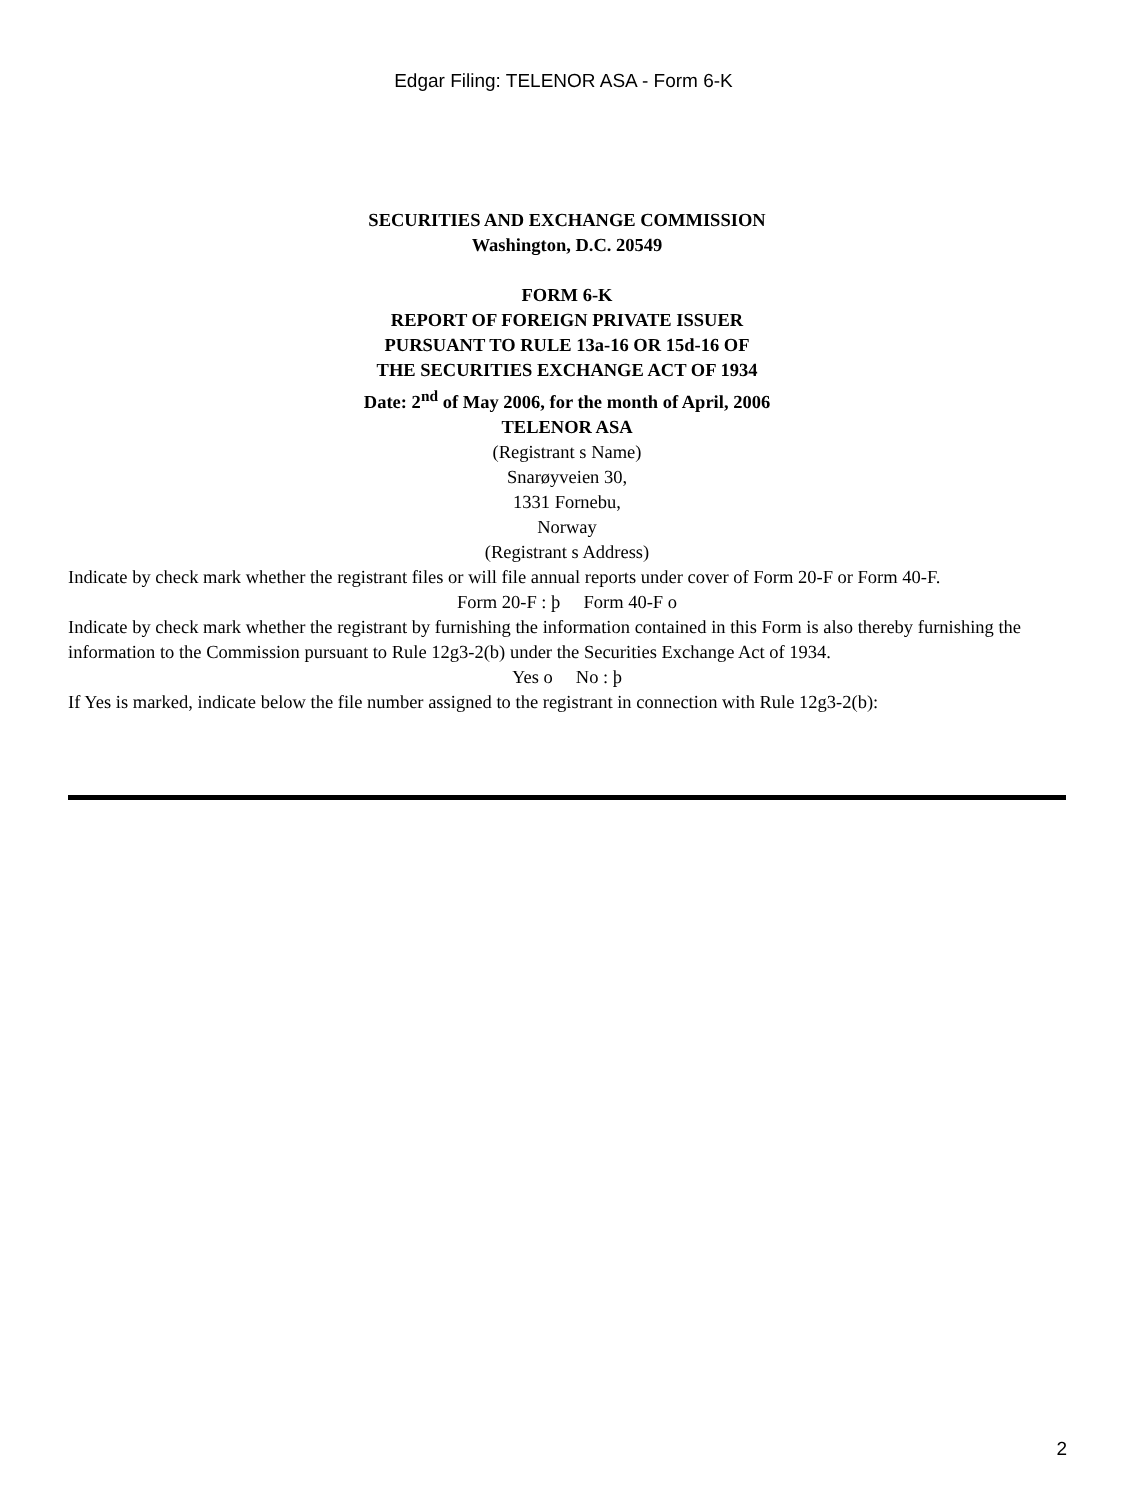Edgar Filing: TELENOR ASA - Form 6-K
SECURITIES AND EXCHANGE COMMISSION
Washington, D.C. 20549
FORM 6-K
REPORT OF FOREIGN PRIVATE ISSUER
PURSUANT TO RULE 13a-16 OR 15d-16 OF
THE SECURITIES EXCHANGE ACT OF 1934
Date: 2<sup>nd</sup> of May 2006, for the month of April, 2006
TELENOR ASA
(Registrant s Name)
Snarøyveien 30,
1331 Fornebu,
Norway
(Registrant s Address)
Indicate by check mark whether the registrant files or will file annual reports under cover of Form 20-F or Form 40-F.
Form 20-F : þ Form 40-F o
Indicate by check mark whether the registrant by furnishing the information contained in this Form is also thereby furnishing the information to the Commission pursuant to Rule 12g3-2(b) under the Securities Exchange Act of 1934.
Yes o No : þ
If Yes is marked, indicate below the file number assigned to the registrant in connection with Rule 12g3-2(b):
2